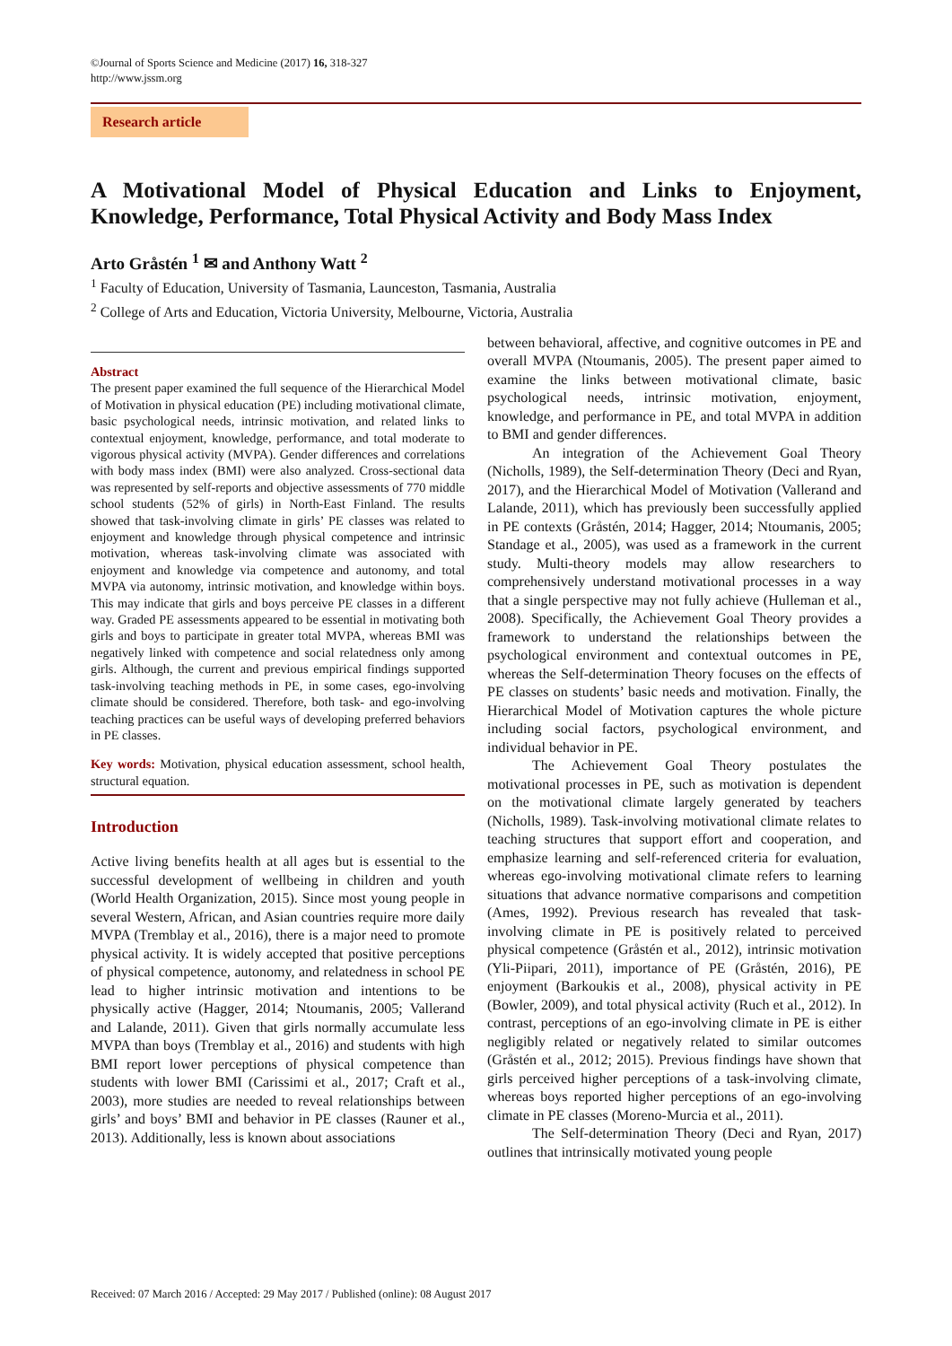©Journal of Sports Science and Medicine (2017) 16, 318-327
http://www.jssm.org
Research article
A Motivational Model of Physical Education and Links to Enjoyment,
Knowledge, Performance, Total Physical Activity and Body Mass Index
Arto Gråstén <sup>1</sup> ✉ and Anthony Watt <sup>2</sup>
<sup>1</sup> Faculty of Education, University of Tasmania, Launceston, Tasmania, Australia
<sup>2</sup> College of Arts and Education, Victoria University, Melbourne, Victoria, Australia
Abstract
The present paper examined the full sequence of the Hierarchical Model of Motivation in physical education (PE) including motivational climate, basic psychological needs, intrinsic motivation, and related links to contextual enjoyment, knowledge, performance, and total moderate to vigorous physical activity (MVPA). Gender differences and correlations with body mass index (BMI) were also analyzed. Cross-sectional data was represented by self-reports and objective assessments of 770 middle school students (52% of girls) in North-East Finland. The results showed that task-involving climate in girls’ PE classes was related to enjoyment and knowledge through physical competence and intrinsic motivation, whereas task-involving climate was associated with enjoyment and knowledge via competence and autonomy, and total MVPA via autonomy, intrinsic motivation, and knowledge within boys. This may indicate that girls and boys perceive PE classes in a different way. Graded PE assessments appeared to be essential in motivating both girls and boys to participate in greater total MVPA, whereas BMI was negatively linked with competence and social relatedness only among girls. Although, the current and previous empirical findings supported task-involving teaching methods in PE, in some cases, ego-involving climate should be considered. Therefore, both task- and ego-involving teaching practices can be useful ways of developing preferred behaviors in PE classes.
Key words: Motivation, physical education assessment, school health, structural equation.
Introduction
Active living benefits health at all ages but is essential to the successful development of wellbeing in children and youth (World Health Organization, 2015). Since most young people in several Western, African, and Asian countries require more daily MVPA (Tremblay et al., 2016), there is a major need to promote physical activity. It is widely accepted that positive perceptions of physical competence, autonomy, and relatedness in school PE lead to higher intrinsic motivation and intentions to be physically active (Hagger, 2014; Ntoumanis, 2005; Vallerand and Lalande, 2011). Given that girls normally accumulate less MVPA than boys (Tremblay et al., 2016) and students with high BMI report lower perceptions of physical competence than students with lower BMI (Carissimi et al., 2017; Craft et al., 2003), more studies are needed to reveal relationships between girls’ and boys’ BMI and behavior in PE classes (Rauner et al., 2013). Additionally, less is known about associations
between behavioral, affective, and cognitive outcomes in PE and overall MVPA (Ntoumanis, 2005). The present paper aimed to examine the links between motivational climate, basic psychological needs, intrinsic motivation, enjoyment, knowledge, and performance in PE, and total MVPA in addition to BMI and gender differences.
An integration of the Achievement Goal Theory (Nicholls, 1989), the Self-determination Theory (Deci and Ryan, 2017), and the Hierarchical Model of Motivation (Vallerand and Lalande, 2011), which has previously been successfully applied in PE contexts (Gråstén, 2014; Hagger, 2014; Ntoumanis, 2005; Standage et al., 2005), was used as a framework in the current study. Multi-theory models may allow researchers to comprehensively understand motivational processes in a way that a single perspective may not fully achieve (Hulleman et al., 2008). Specifically, the Achievement Goal Theory provides a framework to understand the relationships between the psychological environment and contextual outcomes in PE, whereas the Self-determination Theory focuses on the effects of PE classes on students’ basic needs and motivation. Finally, the Hierarchical Model of Motivation captures the whole picture including social factors, psychological environment, and individual behavior in PE.
The Achievement Goal Theory postulates the motivational processes in PE, such as motivation is dependent on the motivational climate largely generated by teachers (Nicholls, 1989). Task-involving motivational climate relates to teaching structures that support effort and cooperation, and emphasize learning and self-referenced criteria for evaluation, whereas ego-involving motivational climate refers to learning situations that advance normative comparisons and competition (Ames, 1992). Previous research has revealed that task-involving climate in PE is positively related to perceived physical competence (Gråstén et al., 2012), intrinsic motivation (Yli-Piipari, 2011), importance of PE (Gråstén, 2016), PE enjoyment (Barkoukis et al., 2008), physical activity in PE (Bowler, 2009), and total physical activity (Ruch et al., 2012). In contrast, perceptions of an ego-involving climate in PE is either negligibly related or negatively related to similar outcomes (Gråstén et al., 2012; 2015). Previous findings have shown that girls perceived higher perceptions of a task-involving climate, whereas boys reported higher perceptions of an ego-involving climate in PE classes (Moreno-Murcia et al., 2011).
The Self-determination Theory (Deci and Ryan, 2017) outlines that intrinsically motivated young people
Received: 07 March 2016 / Accepted: 29 May 2017 / Published (online): 08 August 2017